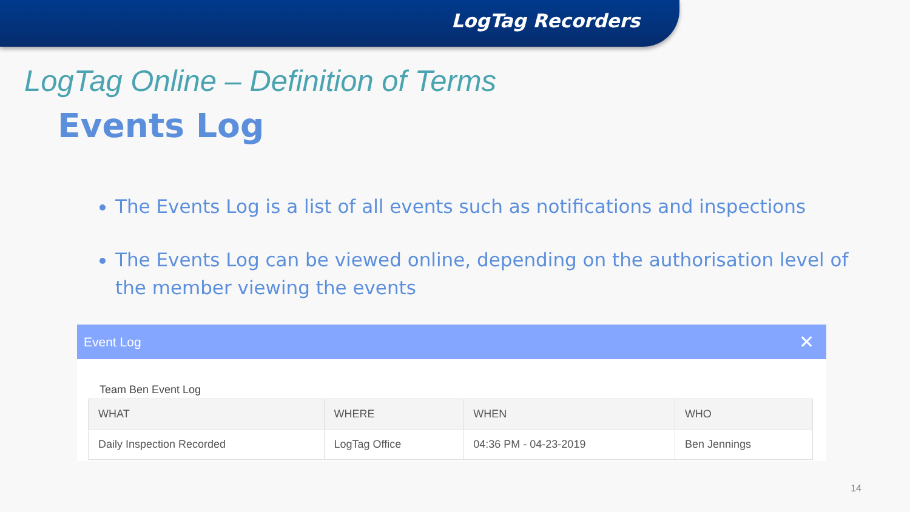LogTag Recorders
LogTag Online – Definition of Terms
Events Log
The Events Log is a list of all events such as notifications and inspections
The Events Log can be viewed online, depending on the authorisation level of the member viewing the events
Event Log ✕
Team Ben Event Log
| WHAT | WHERE | WHEN | WHO |
| --- | --- | --- | --- |
| Daily Inspection Recorded | LogTag Office | 04:36 PM - 04-23-2019 | Ben Jennings |
14